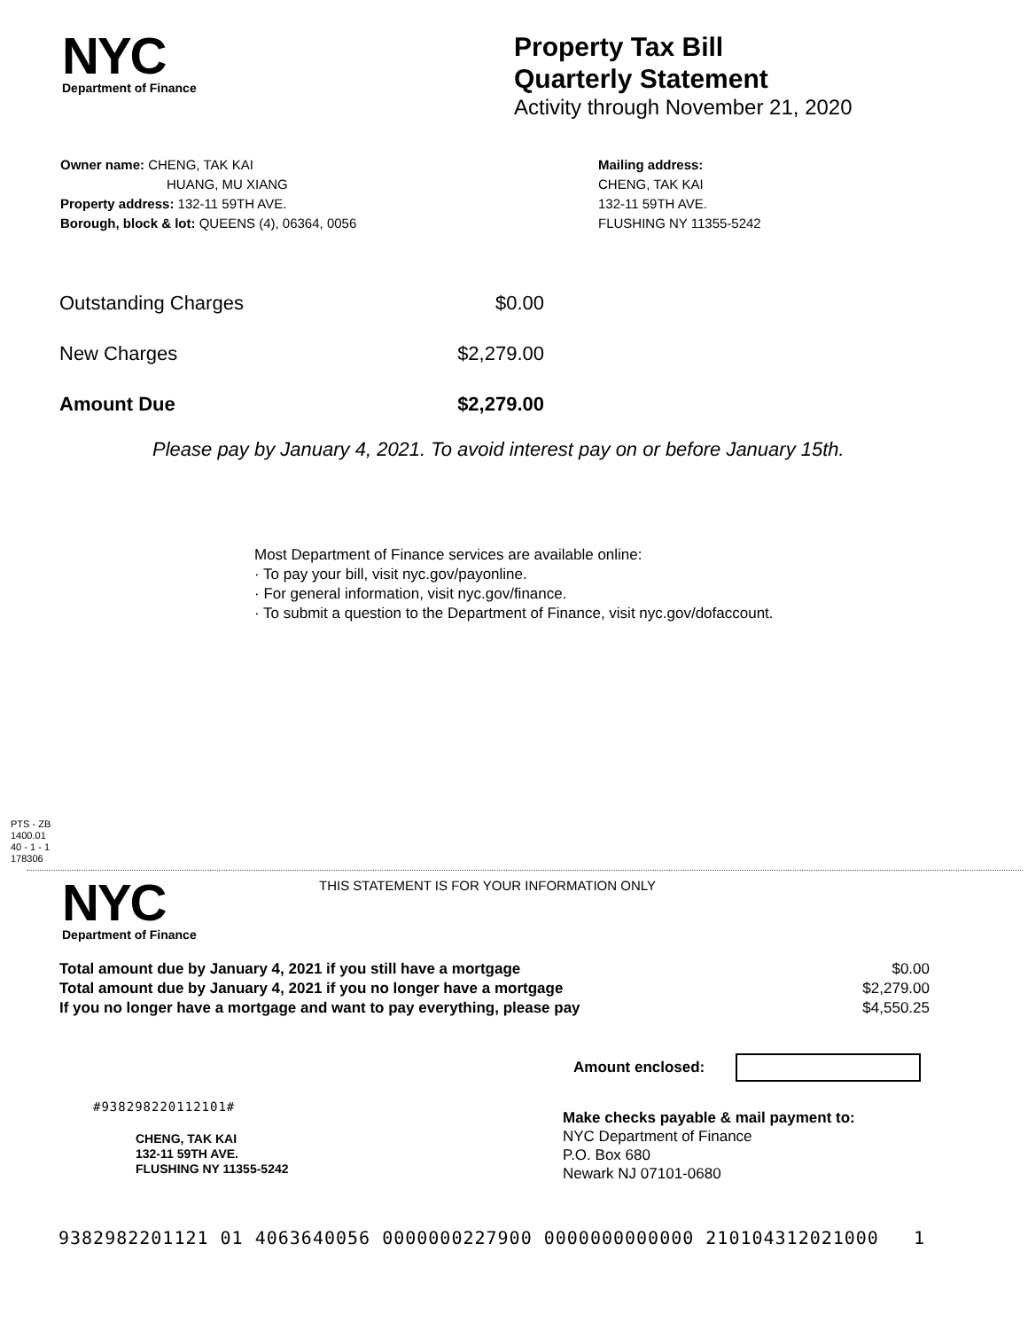NYC
Department of Finance
Property Tax Bill
Quarterly Statement
Activity through November 21, 2020
Owner name: CHENG, TAK KAI
HUANG, MU XIANG
Property address: 132-11 59TH AVE.
Borough, block & lot: QUEENS (4), 06364, 0056
Mailing address:
CHENG, TAK KAI
132-11 59TH AVE.
FLUSHING NY 11355-5242
| Outstanding Charges | $0.00 |
| New Charges | $2,279.00 |
| Amount Due | $2,279.00 |
Please pay by January 4, 2021. To avoid interest pay on or before January 15th.
Most Department of Finance services are available online:
· To pay your bill, visit nyc.gov/payonline.
· For general information, visit nyc.gov/finance.
· To submit a question to the Department of Finance, visit nyc.gov/dofaccount.
PTS - ZB
1400.01
40 - 1 - 1
178306
NYC
Department of Finance
THIS STATEMENT IS FOR YOUR INFORMATION ONLY
| Total amount due by January 4, 2021 if you still have a mortgage | $0.00 |
| Total amount due by January 4, 2021 if you no longer have a mortgage | $2,279.00 |
| If you no longer have a mortgage and want to pay everything, please pay | $4,550.25 |
Amount enclosed:
#938298220112101#
CHENG, TAK KAI
132-11 59TH AVE.
FLUSHING NY 11355-5242
Make checks payable & mail payment to:
NYC Department of Finance
P.O. Box 680
Newark NJ 07101-0680
9382982201121 01 4063640056 0000000227900 0000000000000 210104312021000 1